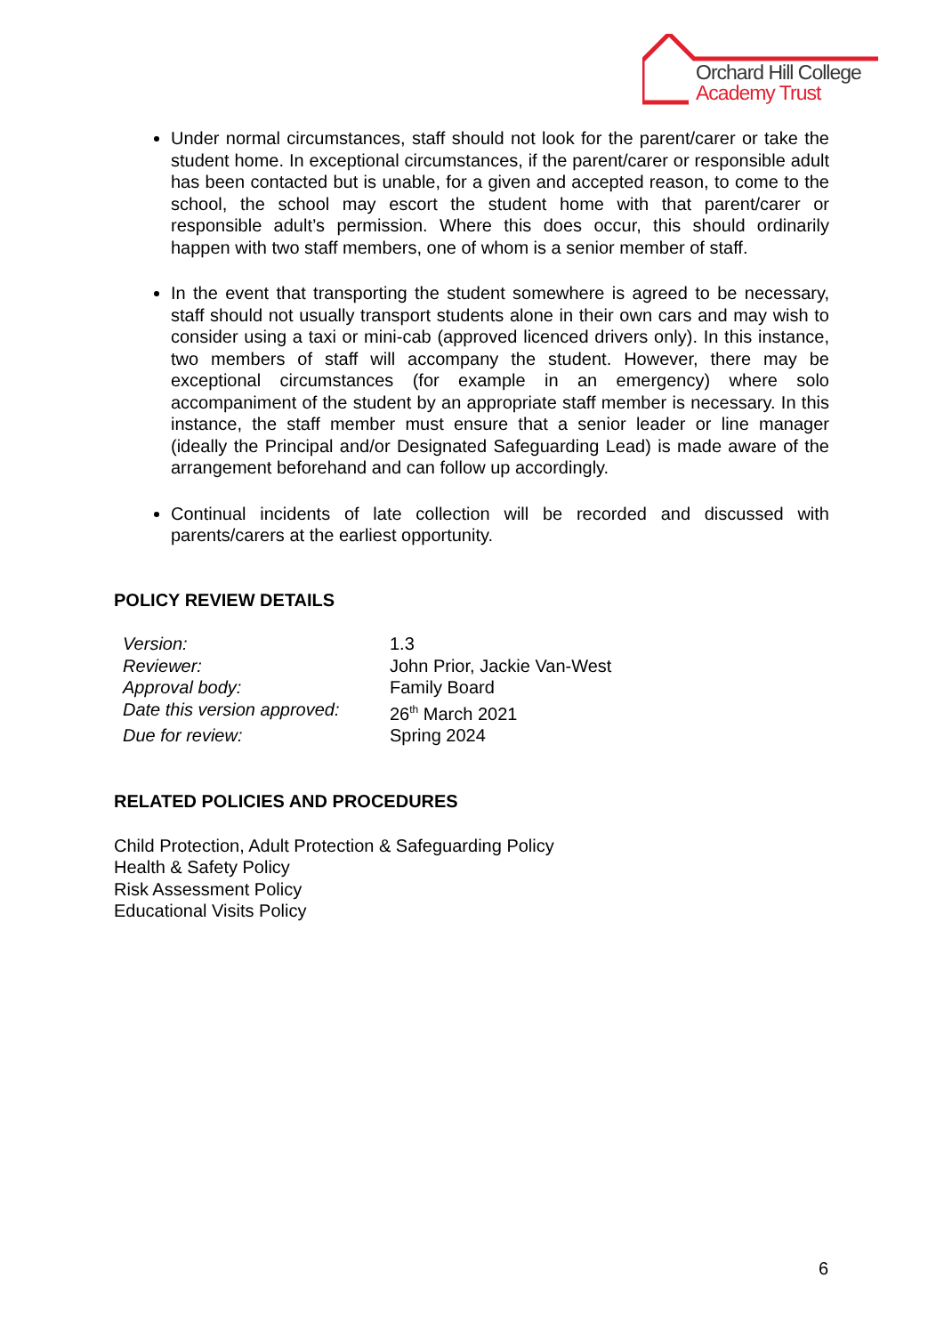Orchard Hill College
Academy Trust
Under normal circumstances, staff should not look for the parent/carer or take the student home. In exceptional circumstances, if the parent/carer or responsible adult has been contacted but is unable, for a given and accepted reason, to come to the school, the school may escort the student home with that parent/carer or responsible adult’s permission. Where this does occur, this should ordinarily happen with two staff members, one of whom is a senior member of staff.
In the event that transporting the student somewhere is agreed to be necessary, staff should not usually transport students alone in their own cars and may wish to consider using a taxi or mini-cab (approved licenced drivers only). In this instance, two members of staff will accompany the student. However, there may be exceptional circumstances (for example in an emergency) where solo accompaniment of the student by an appropriate staff member is necessary. In this instance, the staff member must ensure that a senior leader or line manager (ideally the Principal and/or Designated Safeguarding Lead) is made aware of the arrangement beforehand and can follow up accordingly.
Continual incidents of late collection will be recorded and discussed with parents/carers at the earliest opportunity.
POLICY REVIEW DETAILS
| Version: | 1.3 |
| Reviewer: | John Prior, Jackie Van-West |
| Approval body: | Family Board |
| Date this version approved: | 26<sup>th</sup> March 2021 |
| Due for review: | Spring 2024 |
RELATED POLICIES AND PROCEDURES
Child Protection, Adult Protection & Safeguarding Policy
Health & Safety Policy
Risk Assessment Policy
Educational Visits Policy
6